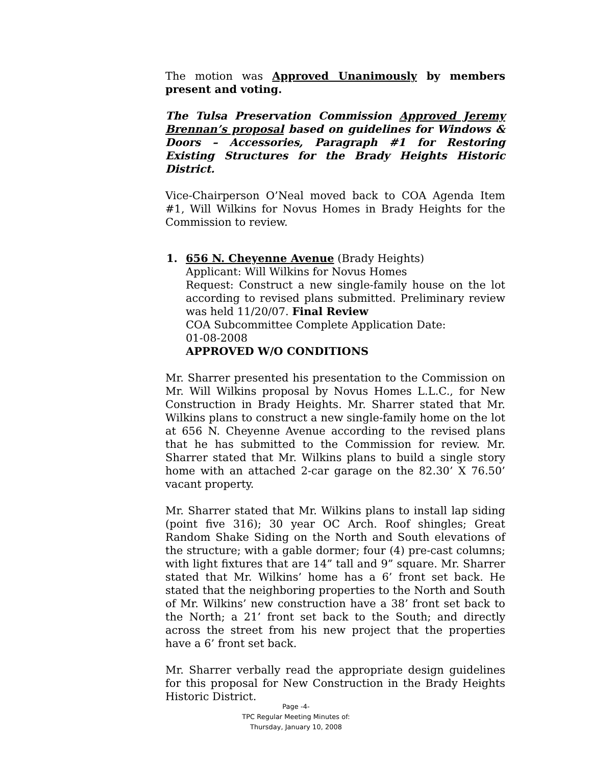The motion was Approved Unanimously by members present and voting.
The Tulsa Preservation Commission Approved Jeremy Brennan’s proposal based on guidelines for Windows & Doors – Accessories, Paragraph #1 for Restoring Existing Structures for the Brady Heights Historic District.
Vice-Chairperson O’Neal moved back to COA Agenda Item #1, Will Wilkins for Novus Homes in Brady Heights for the Commission to review.
1. 656 N. Cheyenne Avenue (Brady Heights)
Applicant: Will Wilkins for Novus Homes
Request: Construct a new single-family house on the lot according to revised plans submitted. Preliminary review was held 11/20/07. Final Review
COA Subcommittee Complete Application Date:
01-08-2008
APPROVED W/O CONDITIONS
Mr. Sharrer presented his presentation to the Commission on Mr. Will Wilkins proposal by Novus Homes L.L.C., for New Construction in Brady Heights. Mr. Sharrer stated that Mr. Wilkins plans to construct a new single-family home on the lot at 656 N. Cheyenne Avenue according to the revised plans that he has submitted to the Commission for review. Mr. Sharrer stated that Mr. Wilkins plans to build a single story home with an attached 2-car garage on the 82.30’ X 76.50’ vacant property.
Mr. Sharrer stated that Mr. Wilkins plans to install lap siding (point five 316); 30 year OC Arch. Roof shingles; Great Random Shake Siding on the North and South elevations of the structure; with a gable dormer; four (4) pre-cast columns; with light fixtures that are 14” tall and 9” square. Mr. Sharrer stated that Mr. Wilkins’ home has a 6’ front set back. He stated that the neighboring properties to the North and South of Mr. Wilkins’ new construction have a 38’ front set back to the North; a 21’ front set back to the South; and directly across the street from his new project that the properties have a 6’ front set back.
Mr. Sharrer verbally read the appropriate design guidelines for this proposal for New Construction in the Brady Heights Historic District.
Page -4-
TPC Regular Meeting Minutes of:
Thursday, January 10, 2008